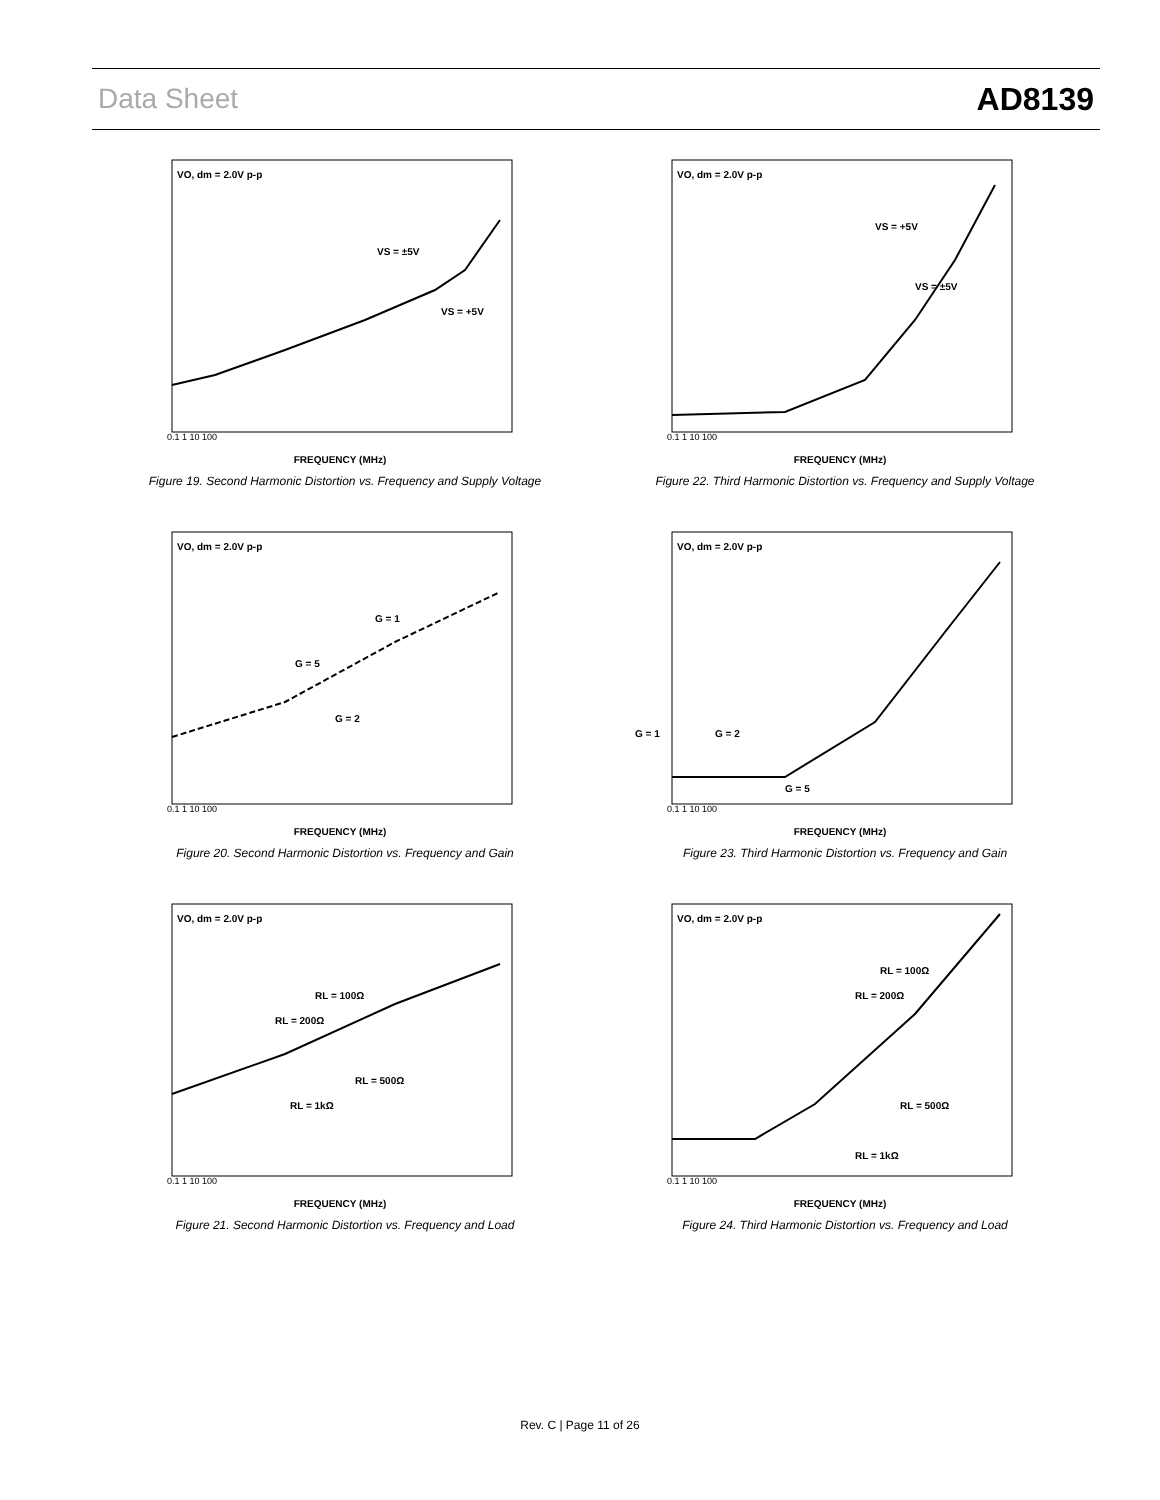Data Sheet AD8139
VO, dm = 2.0V p-p
VS = ±5V
VS = +5V
FREQUENCY (MHz)
0.1 1 10 100
Figure 19. Second Harmonic Distortion vs. Frequency and Supply Voltage
VO, dm = 2.0V p-p
VS = +5V
VS = ±5V
FREQUENCY (MHz)
0.1 1 10 100
Figure 22. Third Harmonic Distortion vs. Frequency and Supply Voltage
VO, dm = 2.0V p-p
G = 1
G = 5
G = 2
FREQUENCY (MHz)
0.1 1 10 100
Figure 20. Second Harmonic Distortion vs. Frequency and Gain
VO, dm = 2.0V p-p
G = 1
G = 2
G = 5
FREQUENCY (MHz)
0.1 1 10 100
Figure 23. Third Harmonic Distortion vs. Frequency and Gain
VO, dm = 2.0V p-p
RL = 100Ω
RL = 200Ω
RL = 500Ω
RL = 1kΩ
FREQUENCY (MHz)
0.1 1 10 100
Figure 21. Second Harmonic Distortion vs. Frequency and Load
VO, dm = 2.0V p-p
RL = 100Ω
RL = 200Ω
RL = 500Ω
RL = 1kΩ
FREQUENCY (MHz)
0.1 1 10 100
Figure 24. Third Harmonic Distortion vs. Frequency and Load
Rev. C | Page 11 of 26